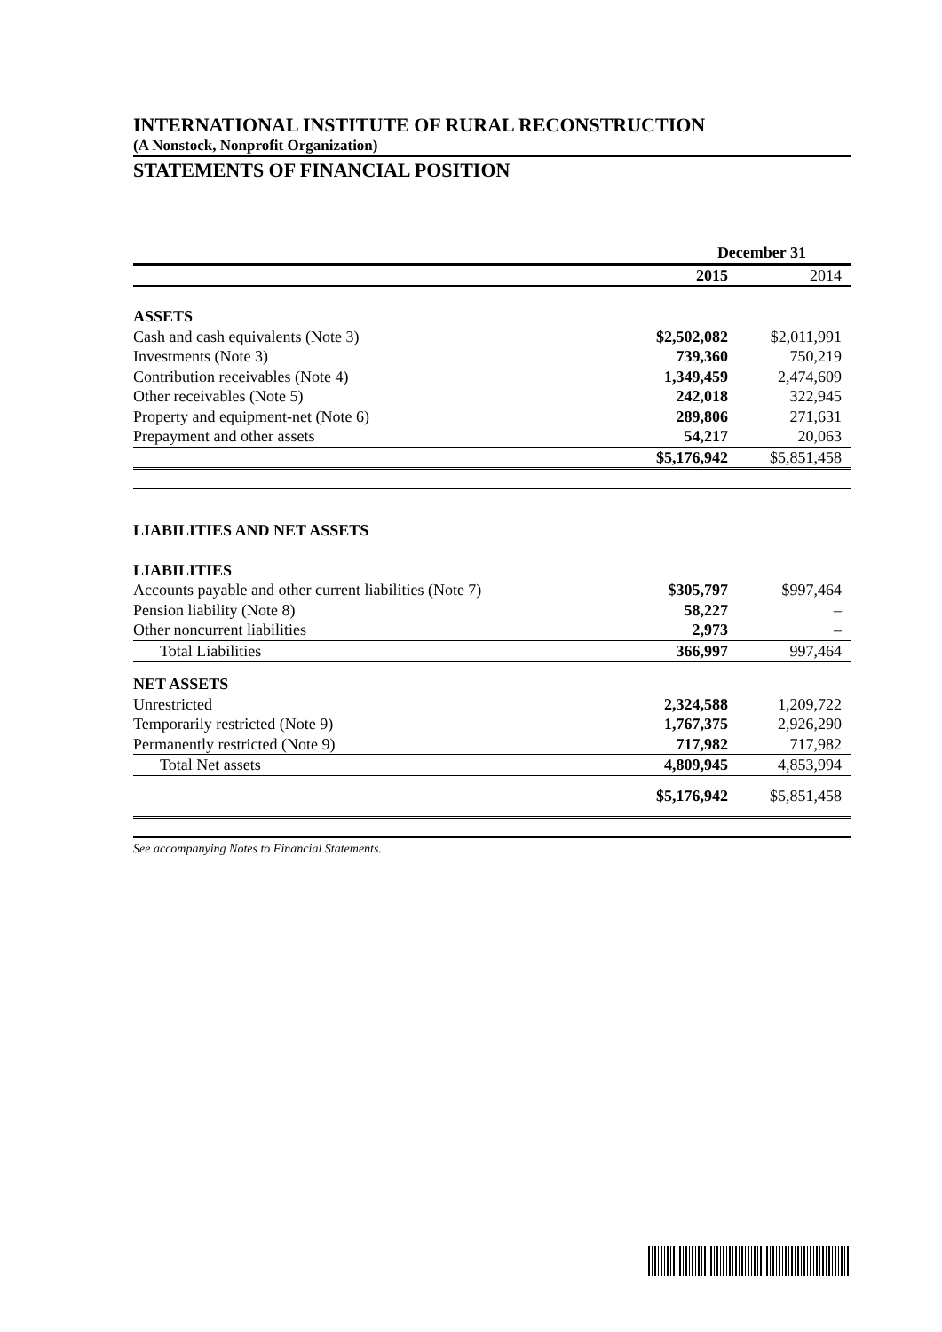INTERNATIONAL INSTITUTE OF RURAL RECONSTRUCTION
(A Nonstock, Nonprofit Organization)
STATEMENTS OF FINANCIAL POSITION
| | December 31 | |
| --- | --- | --- |
| | 2015 | 2014 |
| ASSETS | | |
| Cash and cash equivalents (Note 3) | $2,502,082 | $2,011,991 |
| Investments (Note 3) | 739,360 | 750,219 |
| Contribution receivables (Note 4) | 1,349,459 | 2,474,609 |
| Other receivables (Note 5) | 242,018 | 322,945 |
| Property and equipment-net (Note 6) | 289,806 | 271,631 |
| Prepayment and other assets | 54,217 | 20,063 |
| | $5,176,942 | $5,851,458 |
| LIABILITIES AND NET ASSETS | | |
| LIABILITIES | | |
| Accounts payable and other current liabilities (Note 7) | $305,797 | $997,464 |
| Pension liability (Note 8) | 58,227 | – |
| Other noncurrent liabilities | 2,973 | – |
| Total Liabilities | 366,997 | 997,464 |
| NET ASSETS | | |
| Unrestricted | 2,324,588 | 1,209,722 |
| Temporarily restricted (Note 9) | 1,767,375 | 2,926,290 |
| Permanently restricted (Note 9) | 717,982 | 717,982 |
| Total Net assets | 4,809,945 | 4,853,994 |
| | $5,176,942 | $5,851,458 |
See accompanying Notes to Financial Statements.